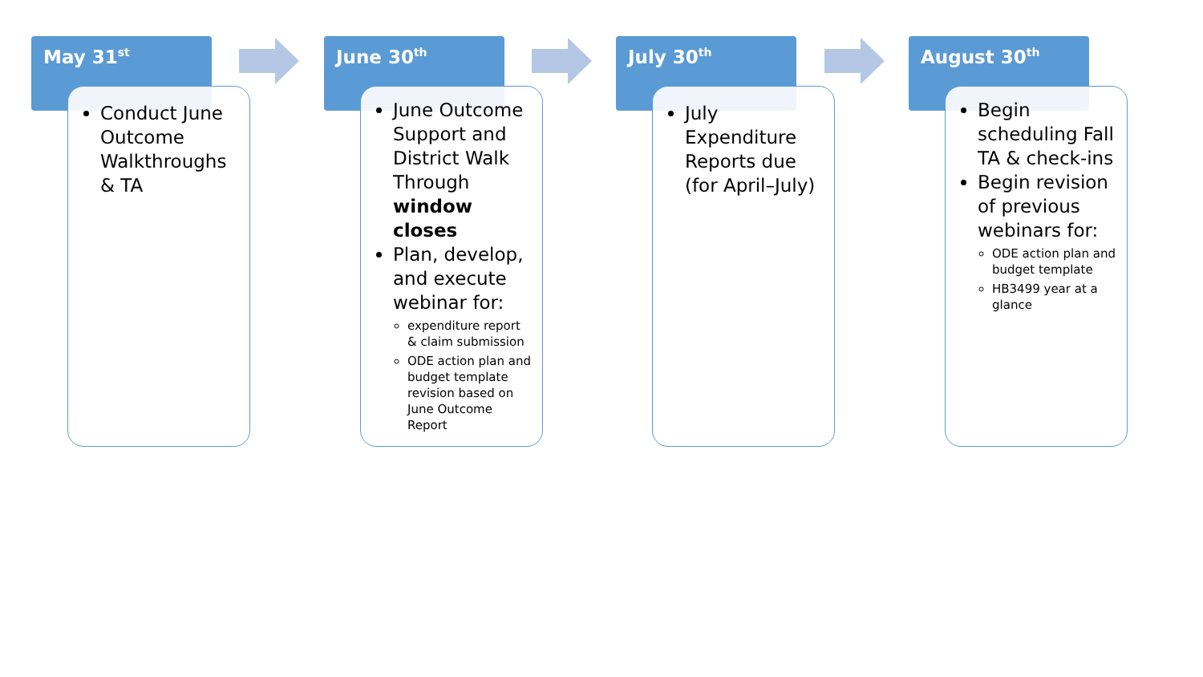May 31<sup>st</sup>
Conduct June Outcome Walkthroughs & TA
June 30<sup>th</sup>
June Outcome Support and District Walk Through window closes
Plan, develop, and execute webinar for:
expenditure report & claim submission
ODE action plan and budget template revision based on June Outcome Report
July 30<sup>th</sup>
July Expenditure Reports due (for April–July)
August 30<sup>th</sup>
Begin scheduling Fall TA & check-ins
Begin revision of previous webinars for:
ODE action plan and budget template
HB3499 year at a glance